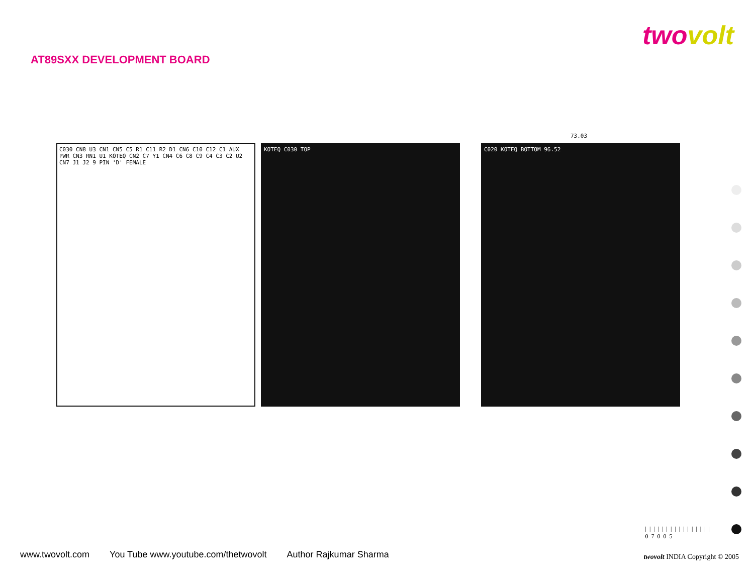twovolt
AT89SXX DEVELOPMENT BOARD
73.03
C030 CN8 U3 CN1 CN5 C5 R1 C11 R2 D1 CN6 C10 C12 C1 AUX PWR CN3 RN1 U1 KOTEQ CN2 C7 Y1 CN4 C6 C8 C9 C4 C3 C2 U2 CN7 J1 J2 9 PIN 'D' FEMALE
KOTEQ C030 TOP C020 KOTEQ BOTTOM 96.52
||||||||||||||||
07005
www.twovolt.com You Tube www.youtube.com/thetwovolt Author Rajkumar Sharma
twovolt INDIA Copyright © 2005